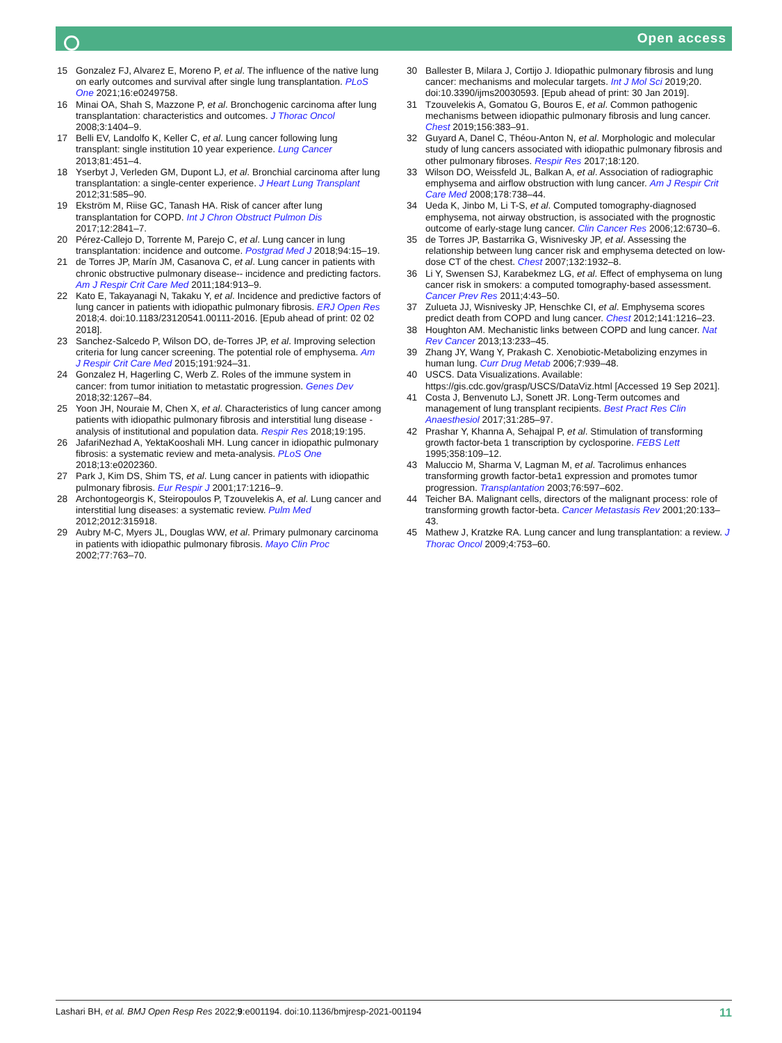Open access
15 Gonzalez FJ, Alvarez E, Moreno P, et al. The influence of the native lung on early outcomes and survival after single lung transplantation. PLoS One 2021;16:e0249758.
16 Minai OA, Shah S, Mazzone P, et al. Bronchogenic carcinoma after lung transplantation: characteristics and outcomes. J Thorac Oncol 2008;3:1404–9.
17 Belli EV, Landolfo K, Keller C, et al. Lung cancer following lung transplant: single institution 10 year experience. Lung Cancer 2013;81:451–4.
18 Yserbyt J, Verleden GM, Dupont LJ, et al. Bronchial carcinoma after lung transplantation: a single-center experience. J Heart Lung Transplant 2012;31:585–90.
19 Ekström M, Riise GC, Tanash HA. Risk of cancer after lung transplantation for COPD. Int J Chron Obstruct Pulmon Dis 2017;12:2841–7.
20 Pérez-Callejo D, Torrente M, Parejo C, et al. Lung cancer in lung transplantation: incidence and outcome. Postgrad Med J 2018;94:15–19.
21 de Torres JP, Marín JM, Casanova C, et al. Lung cancer in patients with chronic obstructive pulmonary disease-- incidence and predicting factors. Am J Respir Crit Care Med 2011;184:913–9.
22 Kato E, Takayanagi N, Takaku Y, et al. Incidence and predictive factors of lung cancer in patients with idiopathic pulmonary fibrosis. ERJ Open Res 2018;4. doi:10.1183/23120541.00111-2016. [Epub ahead of print: 02 02 2018].
23 Sanchez-Salcedo P, Wilson DO, de-Torres JP, et al. Improving selection criteria for lung cancer screening. The potential role of emphysema. Am J Respir Crit Care Med 2015;191:924–31.
24 Gonzalez H, Hagerling C, Werb Z. Roles of the immune system in cancer: from tumor initiation to metastatic progression. Genes Dev 2018;32:1267–84.
25 Yoon JH, Nouraie M, Chen X, et al. Characteristics of lung cancer among patients with idiopathic pulmonary fibrosis and interstitial lung disease - analysis of institutional and population data. Respir Res 2018;19:195.
26 JafariNezhad A, YektaKooshali MH. Lung cancer in idiopathic pulmonary fibrosis: a systematic review and meta-analysis. PLoS One 2018;13:e0202360.
27 Park J, Kim DS, Shim TS, et al. Lung cancer in patients with idiopathic pulmonary fibrosis. Eur Respir J 2001;17:1216–9.
28 Archontogeorgis K, Steiropoulos P, Tzouvelekis A, et al. Lung cancer and interstitial lung diseases: a systematic review. Pulm Med 2012;2012:315918.
29 Aubry M-C, Myers JL, Douglas WW, et al. Primary pulmonary carcinoma in patients with idiopathic pulmonary fibrosis. Mayo Clin Proc 2002;77:763–70.
30 Ballester B, Milara J, Cortijo J. Idiopathic pulmonary fibrosis and lung cancer: mechanisms and molecular targets. Int J Mol Sci 2019;20. doi:10.3390/ijms20030593. [Epub ahead of print: 30 Jan 2019].
31 Tzouvelekis A, Gomatou G, Bouros E, et al. Common pathogenic mechanisms between idiopathic pulmonary fibrosis and lung cancer. Chest 2019;156:383–91.
32 Guyard A, Danel C, Théou-Anton N, et al. Morphologic and molecular study of lung cancers associated with idiopathic pulmonary fibrosis and other pulmonary fibroses. Respir Res 2017;18:120.
33 Wilson DO, Weissfeld JL, Balkan A, et al. Association of radiographic emphysema and airflow obstruction with lung cancer. Am J Respir Crit Care Med 2008;178:738–44.
34 Ueda K, Jinbo M, Li T-S, et al. Computed tomography-diagnosed emphysema, not airway obstruction, is associated with the prognostic outcome of early-stage lung cancer. Clin Cancer Res 2006;12:6730–6.
35 de Torres JP, Bastarrika G, Wisnivesky JP, et al. Assessing the relationship between lung cancer risk and emphysema detected on low-dose CT of the chest. Chest 2007;132:1932–8.
36 Li Y, Swensen SJ, Karabekmez LG, et al. Effect of emphysema on lung cancer risk in smokers: a computed tomography-based assessment. Cancer Prev Res 2011;4:43–50.
37 Zulueta JJ, Wisnivesky JP, Henschke CI, et al. Emphysema scores predict death from COPD and lung cancer. Chest 2012;141:1216–23.
38 Houghton AM. Mechanistic links between COPD and lung cancer. Nat Rev Cancer 2013;13:233–45.
39 Zhang JY, Wang Y, Prakash C. Xenobiotic-Metabolizing enzymes in human lung. Curr Drug Metab 2006;7:939–48.
40 USCS. Data Visualizations. Available: https://gis.cdc.gov/grasp/USCS/DataViz.html [Accessed 19 Sep 2021].
41 Costa J, Benvenuto LJ, Sonett JR. Long-Term outcomes and management of lung transplant recipients. Best Pract Res Clin Anaesthesiol 2017;31:285–97.
42 Prashar Y, Khanna A, Sehajpal P, et al. Stimulation of transforming growth factor-beta 1 transcription by cyclosporine. FEBS Lett 1995;358:109–12.
43 Maluccio M, Sharma V, Lagman M, et al. Tacrolimus enhances transforming growth factor-beta1 expression and promotes tumor progression. Transplantation 2003;76:597–602.
44 Teicher BA. Malignant cells, directors of the malignant process: role of transforming growth factor-beta. Cancer Metastasis Rev 2001;20:133–43.
45 Mathew J, Kratzke RA. Lung cancer and lung transplantation: a review. J Thorac Oncol 2009;4:753–60.
Lashari BH, et al. BMJ Open Resp Res 2022;9:e001194. doi:10.1136/bmjresp-2021-001194 11